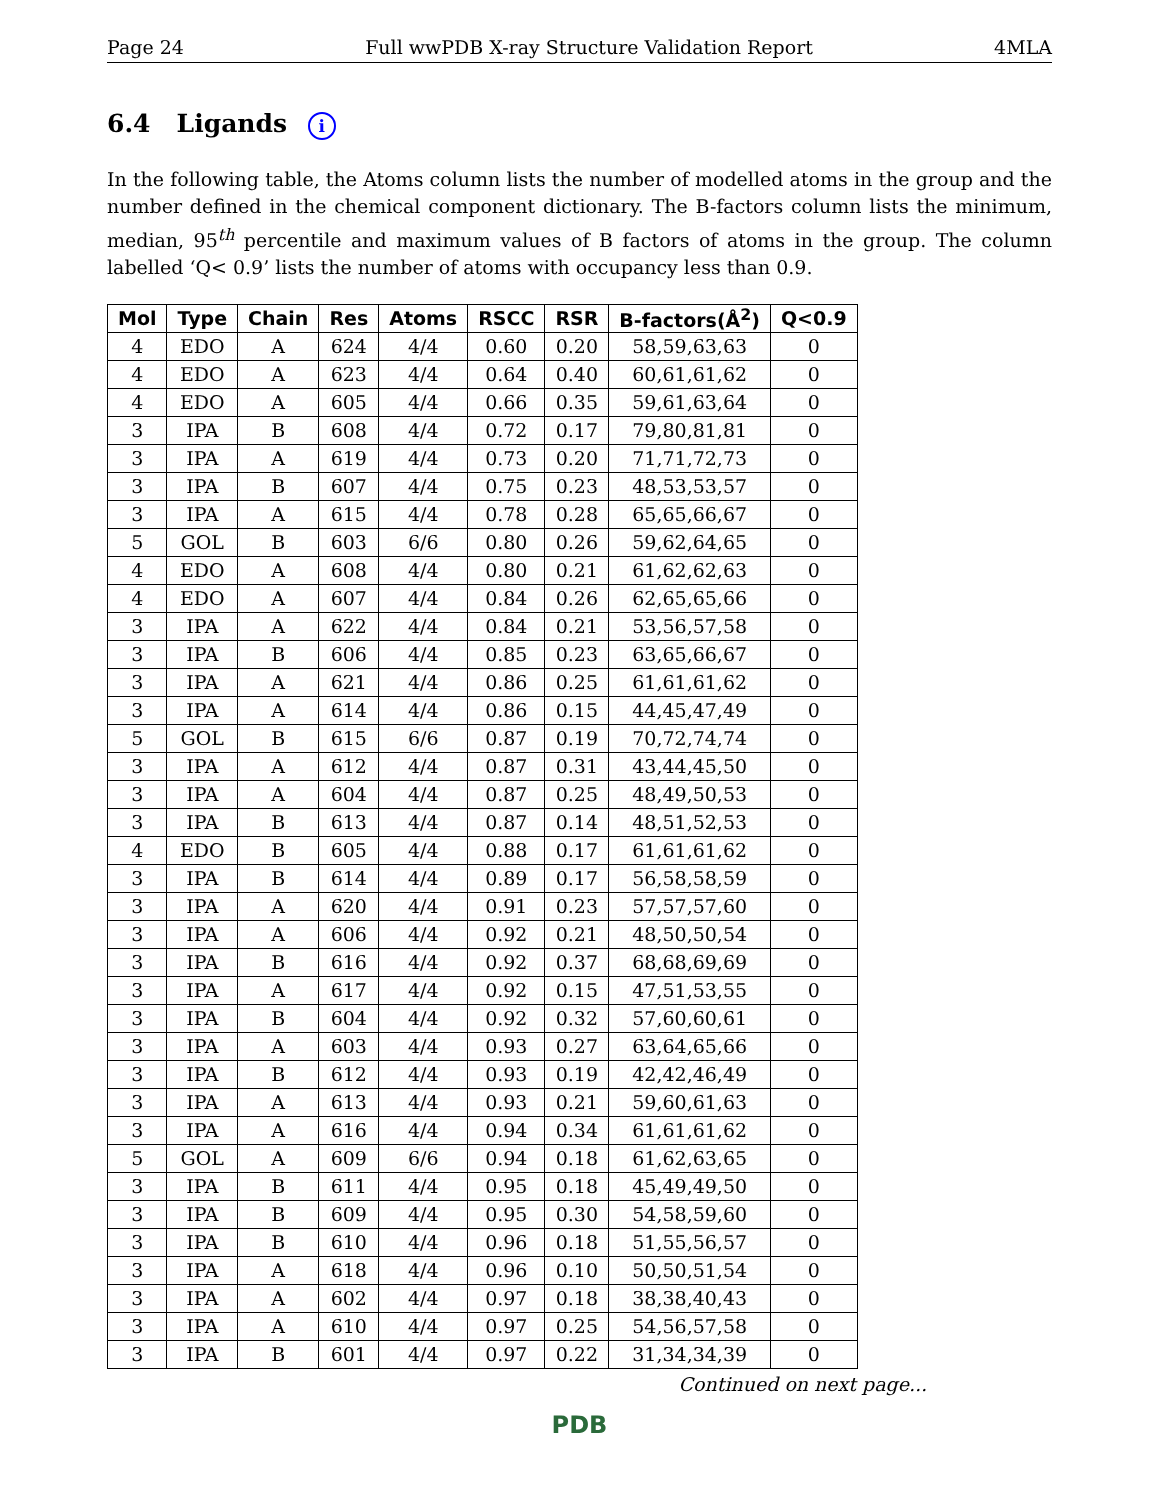Page 24 Full wwPDB X-ray Structure Validation Report 4MLA
6.4 Ligands i
In the following table, the Atoms column lists the number of modelled atoms in the group and the number defined in the chemical component dictionary. The B-factors column lists the minimum, median, 95<sup>th</sup> percentile and maximum values of B factors of atoms in the group. The column labelled ‘Q< 0.9’ lists the number of atoms with occupancy less than 0.9.
| Mol | Type | Chain | Res | Atoms | RSCC | RSR | B-factors(Å<sup>2</sup>) | Q<0.9 |
| --- | --- | --- | --- | --- | --- | --- | --- | --- |
| 4 | EDO | A | 624 | 4/4 | 0.60 | 0.20 | 58,59,63,63 | 0 |
| 4 | EDO | A | 623 | 4/4 | 0.64 | 0.40 | 60,61,61,62 | 0 |
| 4 | EDO | A | 605 | 4/4 | 0.66 | 0.35 | 59,61,63,64 | 0 |
| 3 | IPA | B | 608 | 4/4 | 0.72 | 0.17 | 79,80,81,81 | 0 |
| 3 | IPA | A | 619 | 4/4 | 0.73 | 0.20 | 71,71,72,73 | 0 |
| 3 | IPA | B | 607 | 4/4 | 0.75 | 0.23 | 48,53,53,57 | 0 |
| 3 | IPA | A | 615 | 4/4 | 0.78 | 0.28 | 65,65,66,67 | 0 |
| 5 | GOL | B | 603 | 6/6 | 0.80 | 0.26 | 59,62,64,65 | 0 |
| 4 | EDO | A | 608 | 4/4 | 0.80 | 0.21 | 61,62,62,63 | 0 |
| 4 | EDO | A | 607 | 4/4 | 0.84 | 0.26 | 62,65,65,66 | 0 |
| 3 | IPA | A | 622 | 4/4 | 0.84 | 0.21 | 53,56,57,58 | 0 |
| 3 | IPA | B | 606 | 4/4 | 0.85 | 0.23 | 63,65,66,67 | 0 |
| 3 | IPA | A | 621 | 4/4 | 0.86 | 0.25 | 61,61,61,62 | 0 |
| 3 | IPA | A | 614 | 4/4 | 0.86 | 0.15 | 44,45,47,49 | 0 |
| 5 | GOL | B | 615 | 6/6 | 0.87 | 0.19 | 70,72,74,74 | 0 |
| 3 | IPA | A | 612 | 4/4 | 0.87 | 0.31 | 43,44,45,50 | 0 |
| 3 | IPA | A | 604 | 4/4 | 0.87 | 0.25 | 48,49,50,53 | 0 |
| 3 | IPA | B | 613 | 4/4 | 0.87 | 0.14 | 48,51,52,53 | 0 |
| 4 | EDO | B | 605 | 4/4 | 0.88 | 0.17 | 61,61,61,62 | 0 |
| 3 | IPA | B | 614 | 4/4 | 0.89 | 0.17 | 56,58,58,59 | 0 |
| 3 | IPA | A | 620 | 4/4 | 0.91 | 0.23 | 57,57,57,60 | 0 |
| 3 | IPA | A | 606 | 4/4 | 0.92 | 0.21 | 48,50,50,54 | 0 |
| 3 | IPA | B | 616 | 4/4 | 0.92 | 0.37 | 68,68,69,69 | 0 |
| 3 | IPA | A | 617 | 4/4 | 0.92 | 0.15 | 47,51,53,55 | 0 |
| 3 | IPA | B | 604 | 4/4 | 0.92 | 0.32 | 57,60,60,61 | 0 |
| 3 | IPA | A | 603 | 4/4 | 0.93 | 0.27 | 63,64,65,66 | 0 |
| 3 | IPA | B | 612 | 4/4 | 0.93 | 0.19 | 42,42,46,49 | 0 |
| 3 | IPA | A | 613 | 4/4 | 0.93 | 0.21 | 59,60,61,63 | 0 |
| 3 | IPA | A | 616 | 4/4 | 0.94 | 0.34 | 61,61,61,62 | 0 |
| 5 | GOL | A | 609 | 6/6 | 0.94 | 0.18 | 61,62,63,65 | 0 |
| 3 | IPA | B | 611 | 4/4 | 0.95 | 0.18 | 45,49,49,50 | 0 |
| 3 | IPA | B | 609 | 4/4 | 0.95 | 0.30 | 54,58,59,60 | 0 |
| 3 | IPA | B | 610 | 4/4 | 0.96 | 0.18 | 51,55,56,57 | 0 |
| 3 | IPA | A | 618 | 4/4 | 0.96 | 0.10 | 50,50,51,54 | 0 |
| 3 | IPA | A | 602 | 4/4 | 0.97 | 0.18 | 38,38,40,43 | 0 |
| 3 | IPA | A | 610 | 4/4 | 0.97 | 0.25 | 54,56,57,58 | 0 |
| 3 | IPA | B | 601 | 4/4 | 0.97 | 0.22 | 31,34,34,39 | 0 |
Continued on next page...
PDB